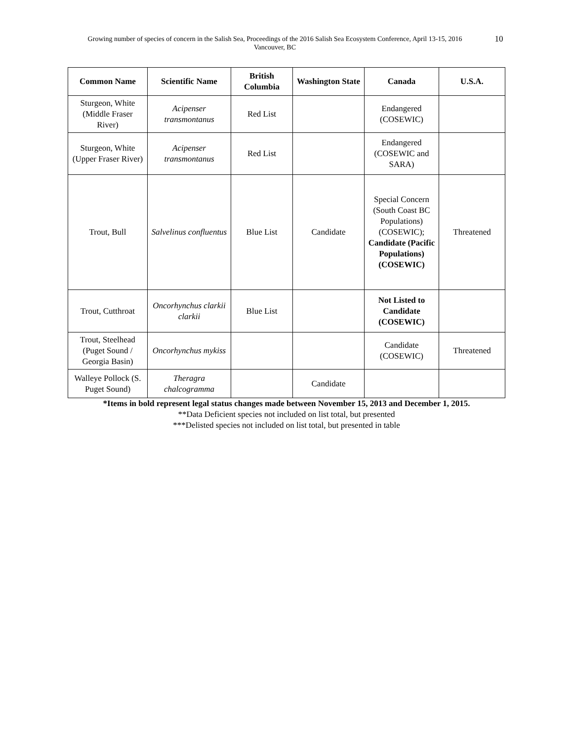Growing number of species of concern in the Salish Sea, Proceedings of the 2016 Salish Sea Ecosystem Conference, April 13-15, 2016
Vancouver, BC
10
| Common Name | Scientific Name | British Columbia | Washington State | Canada | U.S.A. |
| --- | --- | --- | --- | --- | --- |
| Sturgeon, White (Middle Fraser River) | Acipenser transmontanus | Red List | | Endangered (COSEWIC) | |
| Sturgeon, White (Upper Fraser River) | Acipenser transmontanus | Red List | | Endangered (COSEWIC and SARA) | |
| Trout, Bull | Salvelinus confluentus | Blue List | Candidate | Special Concern (South Coast BC Populations) (COSEWIC); Candidate (Pacific Populations) (COSEWIC) | Threatened |
| Trout, Cutthroat | Oncorhynchus clarkii clarkii | Blue List | | Not Listed to Candidate (COSEWIC) | |
| Trout, Steelhead (Puget Sound / Georgia Basin) | Oncorhynchus mykiss | | | Candidate (COSEWIC) | Threatened |
| Walleye Pollock (S. Puget Sound) | Theragra chalcogramma | | Candidate | | |
*Items in bold represent legal status changes made between November 15, 2013 and December 1, 2015.
**Data Deficient species not included on list total, but presented
***Delisted species not included on list total, but presented in table